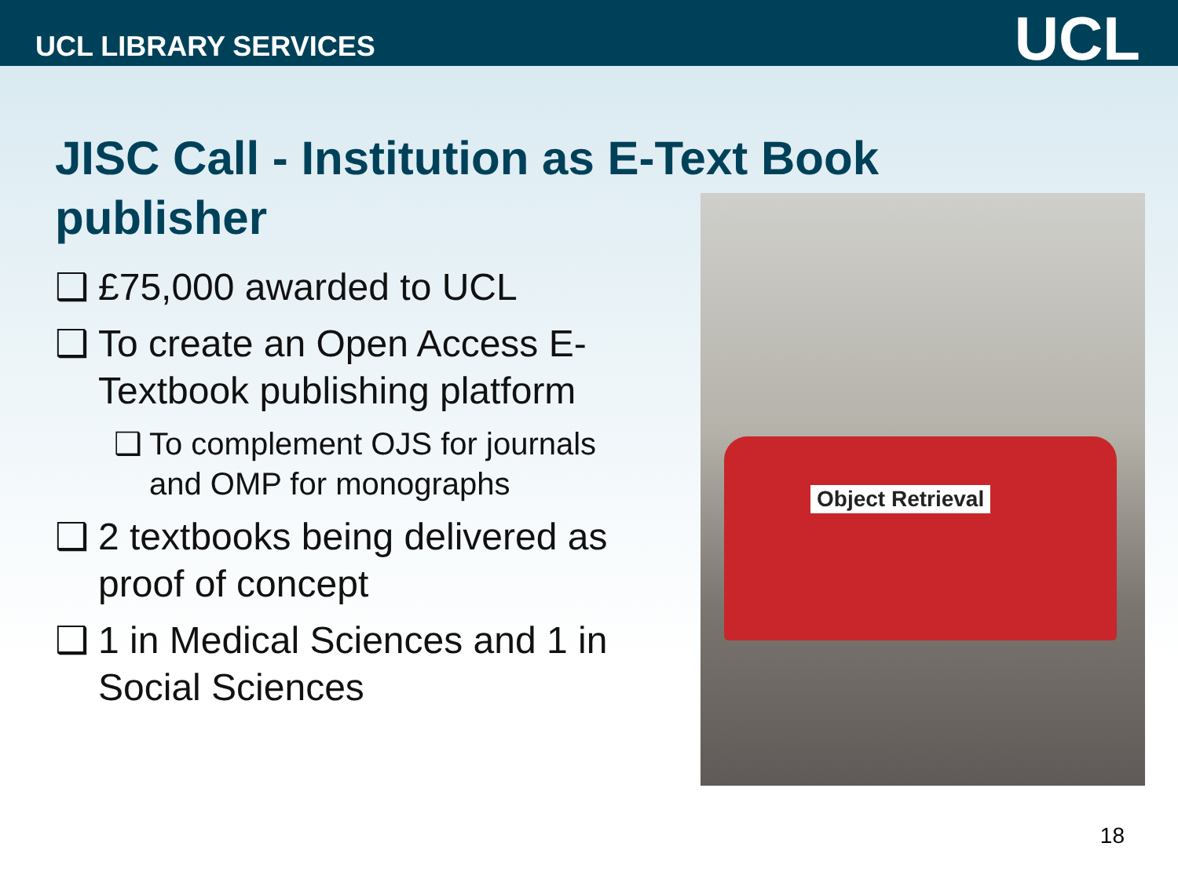UCL LIBRARY SERVICES
UCL
JISC Call - Institution as E-Text Book publisher
❑ £75,000 awarded to UCL
❑ To create an Open Access E-Textbook publishing platform
❑ To complement OJS for journals and OMP for monographs
❑ 2 textbooks being delivered as proof of concept
❑ 1 in Medical Sciences and 1 in Social Sciences
Object Retrieval
18